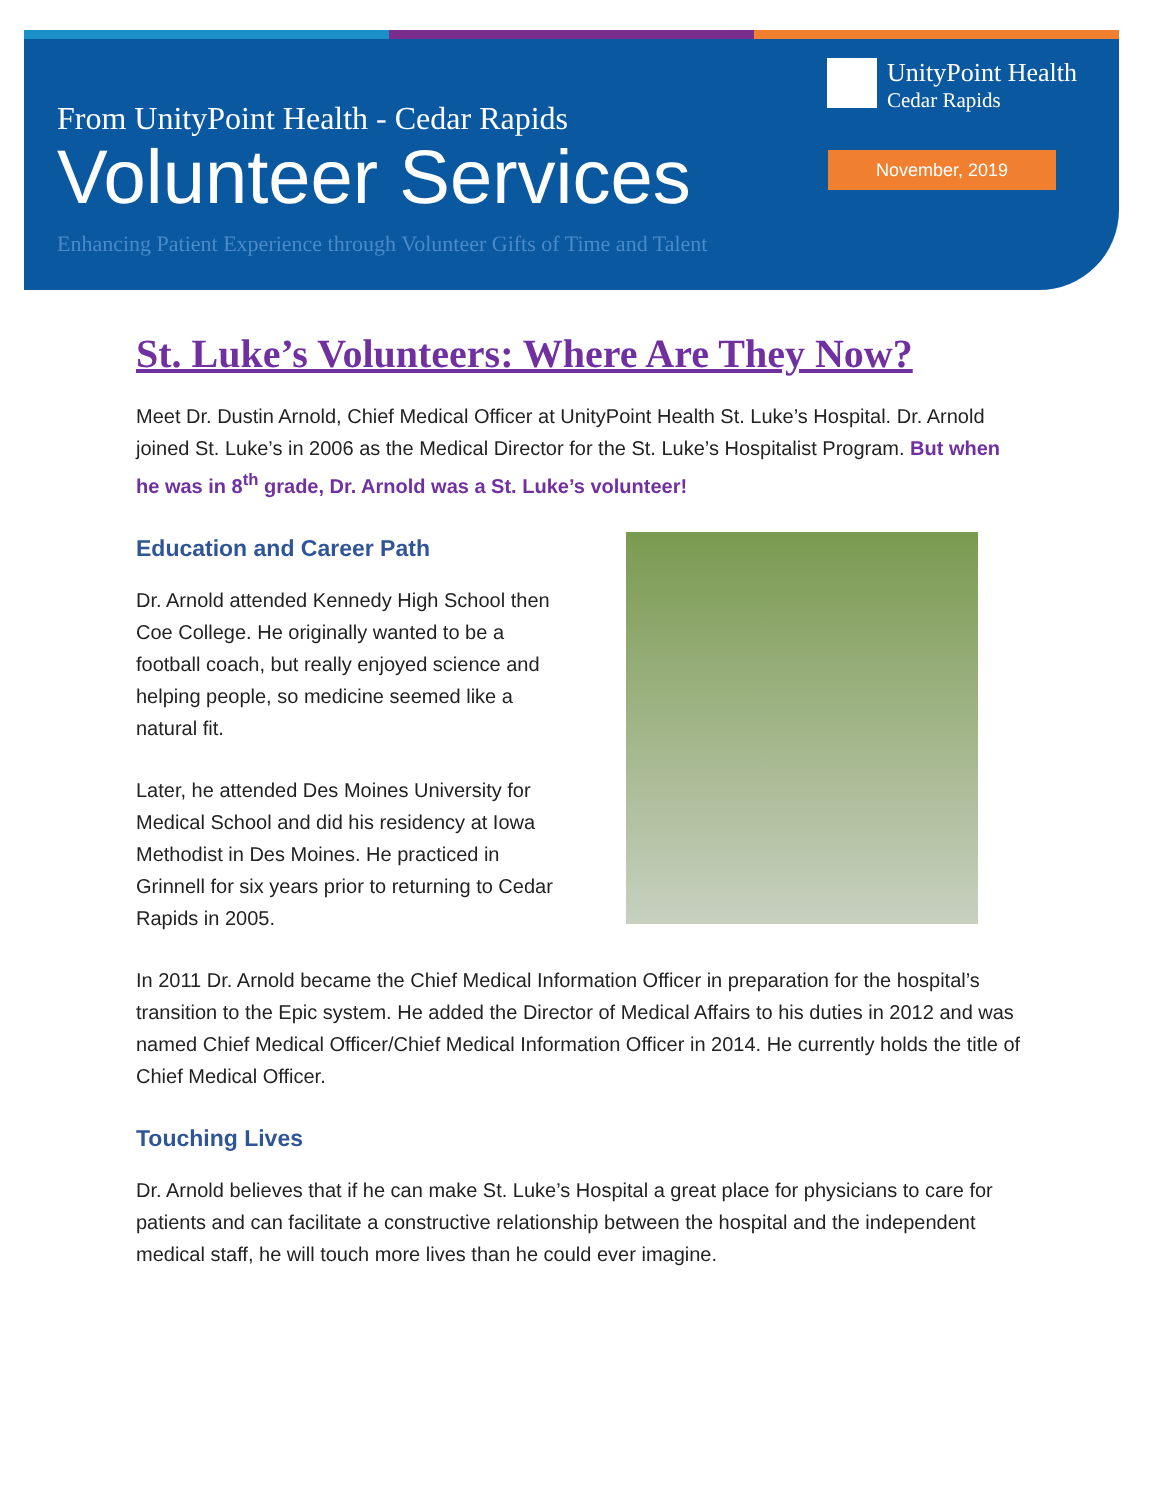UnityPoint Health
Cedar Rapids
November, 2019
From UnityPoint Health - Cedar Rapids
Volunteer Services
Enhancing Patient Experience through Volunteer Gifts of Time and Talent
St. Luke’s Volunteers: Where Are They Now?
Meet Dr. Dustin Arnold, Chief Medical Officer at UnityPoint Health St. Luke’s Hospital. Dr. Arnold joined St. Luke’s in 2006 as the Medical Director for the St. Luke’s Hospitalist Program. But when he was in 8<sup>th</sup> grade, Dr. Arnold was a St. Luke’s volunteer!
Education and Career Path
Dr. Arnold attended Kennedy High School then Coe College. He originally wanted to be a football coach, but really enjoyed science and helping people, so medicine seemed like a natural fit.
Later, he attended Des Moines University for Medical School and did his residency at Iowa Methodist in Des Moines. He practiced in Grinnell for six years prior to returning to Cedar Rapids in 2005.
In 2011 Dr. Arnold became the Chief Medical Information Officer in preparation for the hospital’s transition to the Epic system. He added the Director of Medical Affairs to his duties in 2012 and was named Chief Medical Officer/Chief Medical Information Officer in 2014. He currently holds the title of Chief Medical Officer.
Touching Lives
Dr. Arnold believes that if he can make St. Luke’s Hospital a great place for physicians to care for patients and can facilitate a constructive relationship between the hospital and the independent medical staff, he will touch more lives than he could ever imagine.